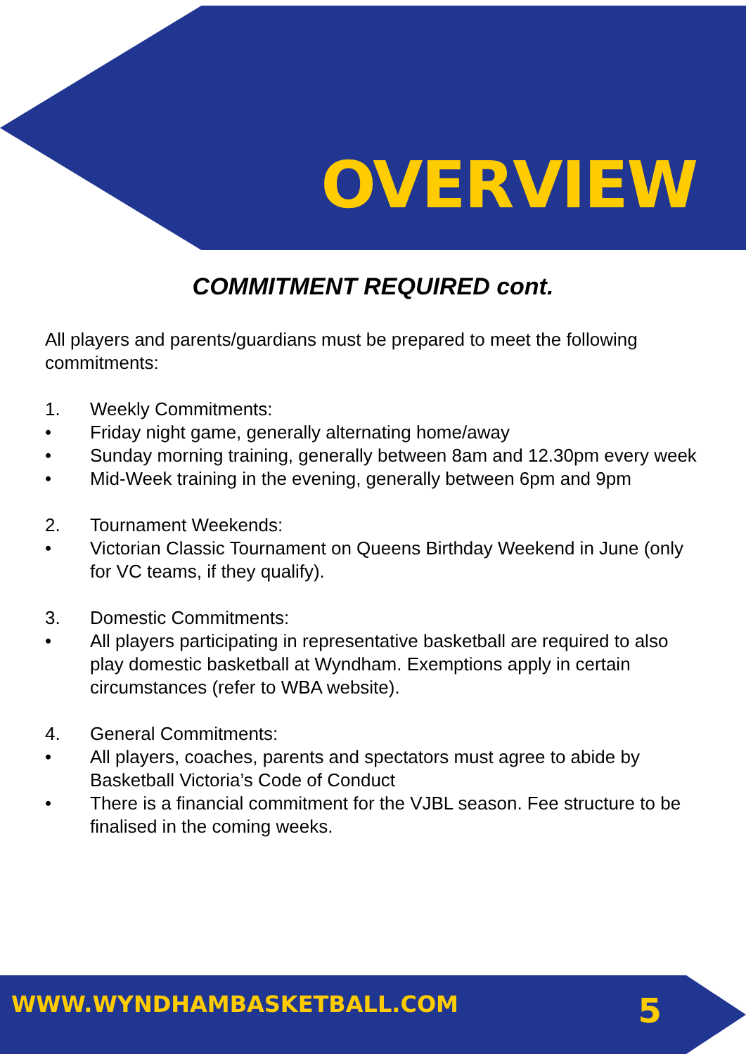OVERVIEW
COMMITMENT REQUIRED cont.
All players and parents/guardians must be prepared to meet the following commitments:
1. Weekly Commitments:
• Friday night game, generally alternating home/away
• Sunday morning training, generally between 8am and 12.30pm every week
• Mid-Week training in the evening, generally between 6pm and 9pm
2. Tournament Weekends:
• Victorian Classic Tournament on Queens Birthday Weekend in June (only for VC teams, if they qualify).
3. Domestic Commitments:
• All players participating in representative basketball are required to also play domestic basketball at Wyndham. Exemptions apply in certain circumstances (refer to WBA website).
4. General Commitments:
• All players, coaches, parents and spectators must agree to abide by Basketball Victoria’s Code of Conduct
• There is a financial commitment for the VJBL season. Fee structure to be finalised in the coming weeks.
WWW.WYNDHAMBASKETBALL.COM 5